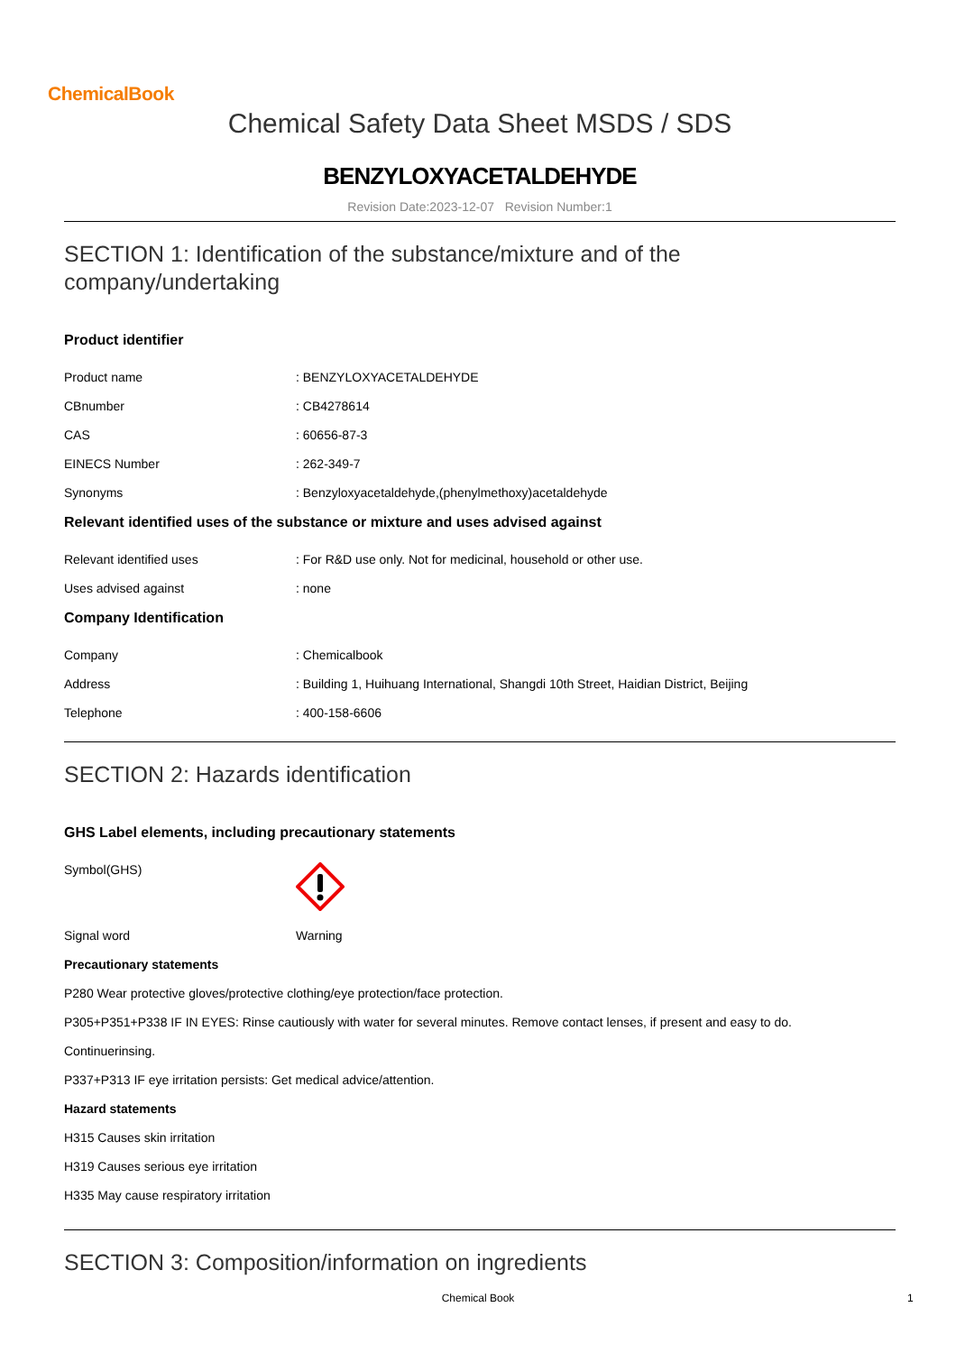ChemicalBook
Chemical Safety Data Sheet MSDS / SDS
BENZYLOXYACETALDEHYDE
Revision Date:2023-12-07 Revision Number:1
SECTION 1: Identification of the substance/mixture and of the company/undertaking
Product identifier
Product name : BENZYLOXYACETALDEHYDE
CBnumber : CB4278614
CAS : 60656-87-3
EINECS Number : 262-349-7
Synonyms : Benzyloxyacetaldehyde,(phenylmethoxy)acetaldehyde
Relevant identified uses of the substance or mixture and uses advised against
Relevant identified uses : For R&D use only. Not for medicinal, household or other use.
Uses advised against : none
Company Identification
Company : Chemicalbook
Address : Building 1, Huihuang International, Shangdi 10th Street, Haidian District, Beijing
Telephone : 400-158-6606
SECTION 2: Hazards identification
GHS Label elements, including precautionary statements
Symbol(GHS)
Signal word Warning
Precautionary statements
P280 Wear protective gloves/protective clothing/eye protection/face protection.
P305+P351+P338 IF IN EYES: Rinse cautiously with water for several minutes. Remove contact lenses, if present and easy to do.
Continuerinsing.
P337+P313 IF eye irritation persists: Get medical advice/attention.
Hazard statements
H315 Causes skin irritation
H319 Causes serious eye irritation
H335 May cause respiratory irritation
SECTION 3: Composition/information on ingredients
Chemical Book 1